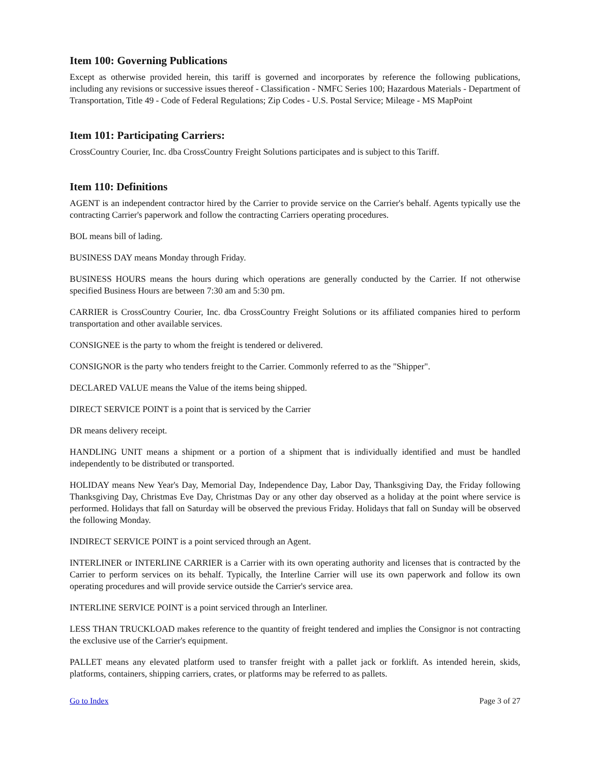Item 100: Governing Publications
Except as otherwise provided herein, this tariff is governed and incorporates by reference the following publications, including any revisions or successive issues thereof - Classification - NMFC Series 100; Hazardous Materials - Department of Transportation, Title 49 - Code of Federal Regulations; Zip Codes - U.S. Postal Service; Mileage - MS MapPoint
Item 101: Participating Carriers:
CrossCountry Courier, Inc. dba CrossCountry Freight Solutions participates and is subject to this Tariff.
Item 110: Definitions
AGENT is an independent contractor hired by the Carrier to provide service on the Carrier's behalf. Agents typically use the contracting Carrier's paperwork and follow the contracting Carriers operating procedures.
BOL means bill of lading.
BUSINESS DAY means Monday through Friday.
BUSINESS HOURS means the hours during which operations are generally conducted by the Carrier. If not otherwise specified Business Hours are between 7:30 am and 5:30 pm.
CARRIER is CrossCountry Courier, Inc. dba CrossCountry Freight Solutions or its affiliated companies hired to perform transportation and other available services.
CONSIGNEE is the party to whom the freight is tendered or delivered.
CONSIGNOR is the party who tenders freight to the Carrier. Commonly referred to as the "Shipper".
DECLARED VALUE means the Value of the items being shipped.
DIRECT SERVICE POINT is a point that is serviced by the Carrier
DR means delivery receipt.
HANDLING UNIT means a shipment or a portion of a shipment that is individually identified and must be handled independently to be distributed or transported.
HOLIDAY means New Year's Day, Memorial Day, Independence Day, Labor Day, Thanksgiving Day, the Friday following Thanksgiving Day, Christmas Eve Day, Christmas Day or any other day observed as a holiday at the point where service is performed. Holidays that fall on Saturday will be observed the previous Friday. Holidays that fall on Sunday will be observed the following Monday.
INDIRECT SERVICE POINT is a point serviced through an Agent.
INTERLINER or INTERLINE CARRIER is a Carrier with its own operating authority and licenses that is contracted by the Carrier to perform services on its behalf. Typically, the Interline Carrier will use its own paperwork and follow its own operating procedures and will provide service outside the Carrier's service area.
INTERLINE SERVICE POINT is a point serviced through an Interliner.
LESS THAN TRUCKLOAD makes reference to the quantity of freight tendered and implies the Consignor is not contracting the exclusive use of the Carrier's equipment.
PALLET means any elevated platform used to transfer freight with a pallet jack or forklift. As intended herein, skids, platforms, containers, shipping carriers, crates, or platforms may be referred to as pallets.
Go to Index Page 3 of 27